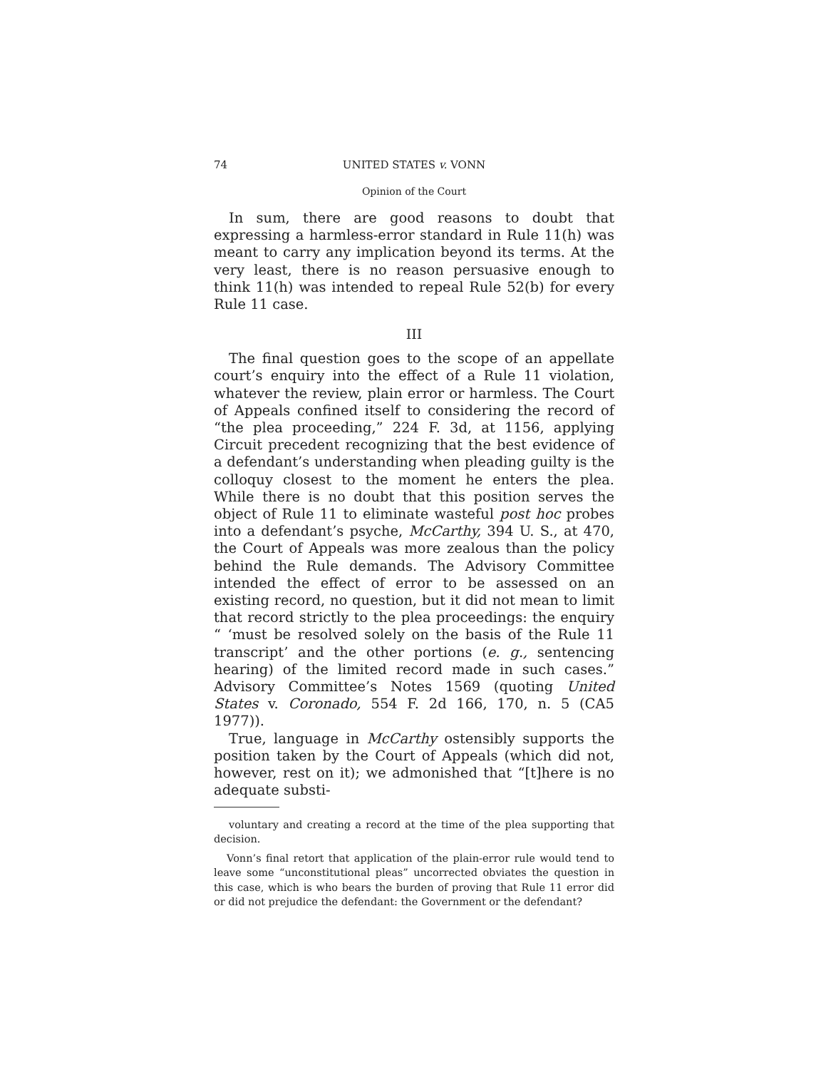74 UNITED STATES v. VONN
Opinion of the Court
In sum, there are good reasons to doubt that expressing a harmless-error standard in Rule 11(h) was meant to carry any implication beyond its terms. At the very least, there is no reason persuasive enough to think 11(h) was intended to repeal Rule 52(b) for every Rule 11 case.
III
The final question goes to the scope of an appellate court’s enquiry into the effect of a Rule 11 violation, whatever the review, plain error or harmless. The Court of Appeals confined itself to considering the record of “the plea proceeding,” 224 F. 3d, at 1156, applying Circuit precedent recognizing that the best evidence of a defendant’s understanding when pleading guilty is the colloquy closest to the moment he enters the plea. While there is no doubt that this position serves the object of Rule 11 to eliminate wasteful post hoc probes into a defendant’s psyche, McCarthy, 394 U. S., at 470, the Court of Appeals was more zealous than the policy behind the Rule demands. The Advisory Committee intended the effect of error to be assessed on an existing record, no question, but it did not mean to limit that record strictly to the plea proceedings: the enquiry “ ‘must be resolved solely on the basis of the Rule 11 transcript’ and the other portions (e. g., sentencing hearing) of the limited record made in such cases.” Advisory Committee’s Notes 1569 (quoting United States v. Coronado, 554 F. 2d 166, 170, n. 5 (CA5 1977)).
True, language in McCarthy ostensibly supports the position taken by the Court of Appeals (which did not, however, rest on it); we admonished that “[t]here is no adequate substi-
voluntary and creating a record at the time of the plea supporting that decision.
Vonn’s final retort that application of the plain-error rule would tend to leave some “unconstitutional pleas” uncorrected obviates the question in this case, which is who bears the burden of proving that Rule 11 error did or did not prejudice the defendant: the Government or the defendant?